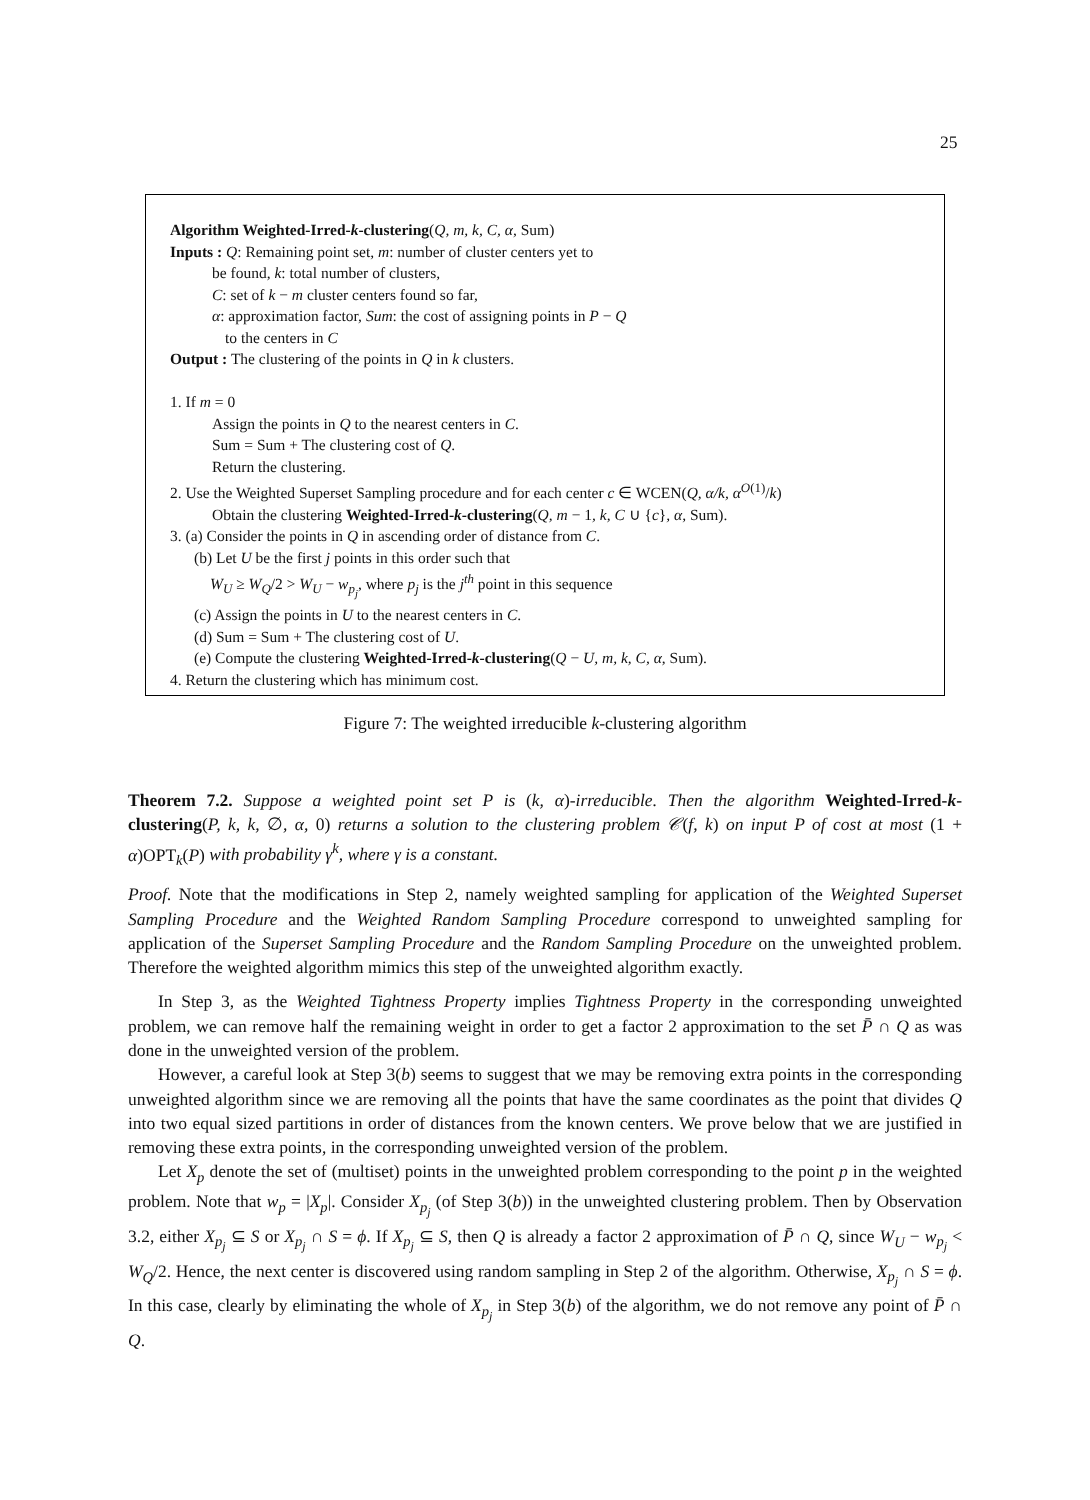25
Algorithm Weighted-Irred-k-clustering(Q, m, k, C, α, Sum)
Inputs : Q: Remaining point set, m: number of cluster centers yet to
be found, k: total number of clusters,
C: set of k − m cluster centers found so far,
α: approximation factor, Sum: the cost of assigning points in P − Q
to the centers in C
Output : The clustering of the points in Q in k clusters.
1. If m = 0
Assign the points in Q to the nearest centers in C.
Sum = Sum + The clustering cost of Q.
Return the clustering.
2. Use the Weighted Superset Sampling procedure and for each center c ∈ WCEN(Q, α/k, α<sup>O(1)</sup>/k)
Obtain the clustering Weighted-Irred-k-clustering(Q, m − 1, k, C ∪ {c}, α, Sum).
3. (a) Consider the points in Q in ascending order of distance from C.
(b) Let U be the first j points in this order such that
W<sub>U</sub> ≥ W<sub>Q</sub>/2 > W<sub>U</sub> − w<sub>p<sub>j</sub></sub>, where p<sub>j</sub> is the j<sup>th</sup> point in this sequence
(c) Assign the points in U to the nearest centers in C.
(d) Sum = Sum + The clustering cost of U.
(e) Compute the clustering Weighted-Irred-k-clustering(Q − U, m, k, C, α, Sum).
4. Return the clustering which has minimum cost.
Figure 7: The weighted irreducible k-clustering algorithm
Theorem 7.2. Suppose a weighted point set P is (k, α)-irreducible. Then the algorithm Weighted-Irred-k-clustering(P, k, k, ∅, α, 0) returns a solution to the clustering problem 𝒞(f, k) on input P of cost at most (1 + α)OPT<sub>k</sub>(P) with probability γ<sup>k</sup>, where γ is a constant.
Proof. Note that the modifications in Step 2, namely weighted sampling for application of the Weighted Superset Sampling Procedure and the Weighted Random Sampling Procedure correspond to unweighted sampling for application of the Superset Sampling Procedure and the Random Sampling Procedure on the unweighted problem. Therefore the weighted algorithm mimics this step of the unweighted algorithm exactly.
In Step 3, as the Weighted Tightness Property implies Tightness Property in the corresponding unweighted problem, we can remove half the remaining weight in order to get a factor 2 approximation to the set P̄ ∩ Q as was done in the unweighted version of the problem.
However, a careful look at Step 3(b) seems to suggest that we may be removing extra points in the corresponding unweighted algorithm since we are removing all the points that have the same coordinates as the point that divides Q into two equal sized partitions in order of distances from the known centers. We prove below that we are justified in removing these extra points, in the corresponding unweighted version of the problem.
Let X<sub>p</sub> denote the set of (multiset) points in the unweighted problem corresponding to the point p in the weighted problem. Note that w<sub>p</sub> = |X<sub>p</sub>|. Consider X<sub>p<sub>j</sub></sub> (of Step 3(b)) in the unweighted clustering problem. Then by Observation 3.2, either X<sub>p<sub>j</sub></sub> ⊆ S or X<sub>p<sub>j</sub></sub> ∩ S = ϕ. If X<sub>p<sub>j</sub></sub> ⊆ S, then Q is already a factor 2 approximation of P̄ ∩ Q, since W<sub>U</sub> − w<sub>p<sub>j</sub></sub> < W<sub>Q</sub>/2. Hence, the next center is discovered using random sampling in Step 2 of the algorithm. Otherwise, X<sub>p<sub>j</sub></sub> ∩ S = ϕ. In this case, clearly by eliminating the whole of X<sub>p<sub>j</sub></sub> in Step 3(b) of the algorithm, we do not remove any point of P̄ ∩ Q.